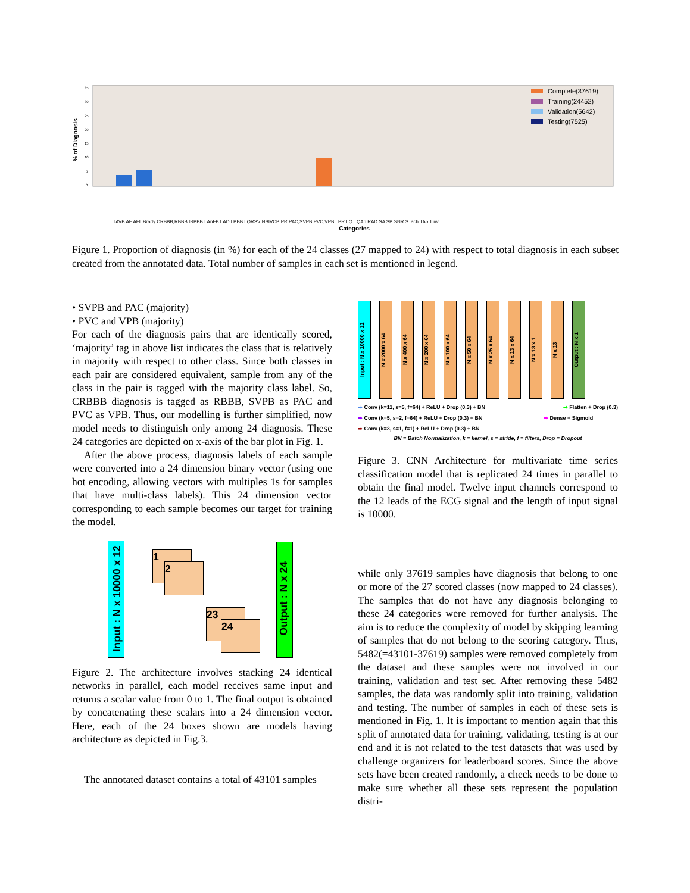% of Diagnosis
0
5
10
15
20
25
30
35
.
Complete(37619)
Training(24452)
Validation(5642)
Testing(7525)
IAVB AF AFL Brady CRBBB,RBBB IRBBB LAnFB LAD LBBB LQRSV NSIVCB PR PAC,SVPB PVC,VPB LPR LQT QAb RAD SA SB SNR STach TAb TInv
Categories
Figure 1. Proportion of diagnosis (in %) for each of the 24 classes (27 mapped to 24) with respect to total diagnosis in each subset created from the annotated data. Total number of samples in each set is mentioned in legend.
• SVPB and PAC (majority)
• PVC and VPB (majority)
For each of the diagnosis pairs that are identically scored, ‘majority’ tag in above list indicates the class that is relatively in majority with respect to other class. Since both classes in each pair are considered equivalent, sample from any of the class in the pair is tagged with the majority class label. So, CRBBB diagnosis is tagged as RBBB, SVPB as PAC and PVC as VPB. Thus, our modelling is further simplified, now model needs to distinguish only among 24 diagnosis. These 24 categories are depicted on x-axis of the bar plot in Fig. 1.
After the above process, diagnosis labels of each sample were converted into a 24 dimension binary vector (using one hot encoding, allowing vectors with multiples 1s for samples that have multi-class labels). This 24 dimension vector corresponding to each sample becomes our target for training the model.
Input : N x 10000 x 12
1
2
23
24
Output : N x 24
Figure 2. The architecture involves stacking 24 identical networks in parallel, each model receives same input and returns a scalar value from 0 to 1. The final output is obtained by concatenating these scalars into a 24 dimension vector. Here, each of the 24 boxes shown are models having architecture as depicted in Fig.3.
The annotated dataset contains a total of 43101 samples
Input : N x 10000 x 12
N x 2000 x 64
N x 400 x 64
N x 200 x 64
N x 100 x 64
N x 50 x 64
N x 25 x 64
N x 13 x 64
N x 13 x 1
N x 13
Output : N x 1
➡ Conv (k=11, s=5, f=64) + ReLU + Drop (0.3) + BN ➡ Flatten + Drop (0.3)
➡ Conv (k=5, s=2, f=64) + ReLU + Drop (0.3) + BN ➡ Dense + Sigmoid
➡ Conv (k=3, s=1, f=1) + ReLU + Drop (0.3) + BN
BN = Batch Normalization, k = kernel, s = stride, f = filters, Drop = Dropout
Figure 3. CNN Architecture for multivariate time series classification model that is replicated 24 times in parallel to obtain the final model. Twelve input channels correspond to the 12 leads of the ECG signal and the length of input signal is 10000.
while only 37619 samples have diagnosis that belong to one or more of the 27 scored classes (now mapped to 24 classes). The samples that do not have any diagnosis belonging to these 24 categories were removed for further analysis. The aim is to reduce the complexity of model by skipping learning of samples that do not belong to the scoring category. Thus, 5482(=43101-37619) samples were removed completely from the dataset and these samples were not involved in our training, validation and test set. After removing these 5482 samples, the data was randomly split into training, validation and testing. The number of samples in each of these sets is mentioned in Fig. 1. It is important to mention again that this split of annotated data for training, validating, testing is at our end and it is not related to the test datasets that was used by challenge organizers for leaderboard scores. Since the above sets have been created randomly, a check needs to be done to make sure whether all these sets represent the population distri-